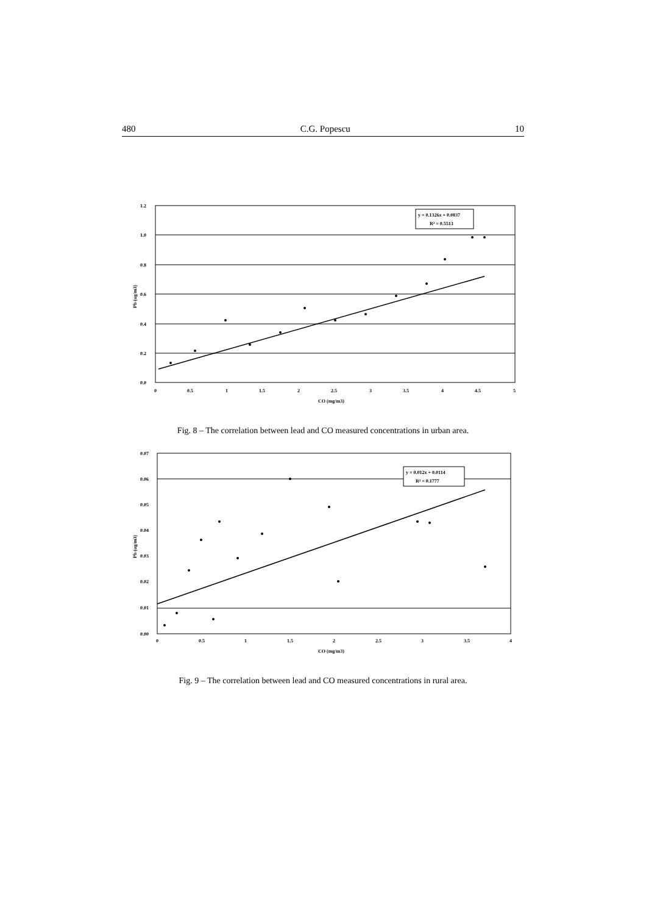480 C.G. Popescu 10
y = 0.1326x + 0.0837
R² = 0.5513
1.2
1.0
0.8
0.6
0.4
0.2
0.0
0
0.5
1
1.5
2
2.5
3
3.5
4
4.5
5
CO (mg/m3)
Pb (ug/m3)
Fig. 8 – The correlation between lead and CO measured concentrations in urban area.
y = 0.012x + 0.0114
R² = 0.1777
0.07
0.06
0.05
0.04
0.03
0.02
0.01
0.00
0
0.5
1
1.5
2
2.5
3
3.5
4
CO (mg/m3)
Pb (ug/m3)
Fig. 9 – The correlation between lead and CO measured concentrations in rural area.